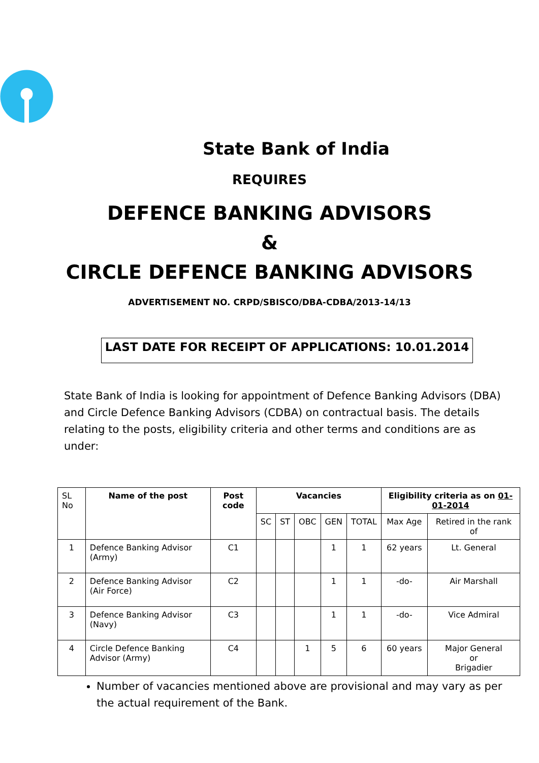State Bank of India
REQUIRES
DEFENCE BANKING ADVISORS
&
CIRCLE DEFENCE BANKING ADVISORS
ADVERTISEMENT NO. CRPD/SBISCO/DBA-CDBA/2013-14/13
LAST DATE FOR RECEIPT OF APPLICATIONS: 10.01.2014
State Bank of India is looking for appointment of Defence Banking Advisors (DBA) and Circle Defence Banking Advisors (CDBA) on contractual basis. The details relating to the posts, eligibility criteria and other terms and conditions are as under:
| SL No | Name of the post | Post code | Vacancies | | | | | Eligibility criteria as on 01-01-2014 | |
| | | | SC | ST | OBC | GEN | TOTAL | Max Age | Retired in the rank of |
| 1 | Defence Banking Advisor (Army) | C1 | | | | 1 | 1 | 62 years | Lt. General |
| 2 | Defence Banking Advisor (Air Force) | C2 | | | | 1 | 1 | -do- | Air Marshall |
| 3 | Defence Banking Advisor (Navy) | C3 | | | | 1 | 1 | -do- | Vice Admiral |
| 4 | Circle Defence Banking Advisor (Army) | C4 | | | 1 | 5 | 6 | 60 years | Major General or Brigadier |
Number of vacancies mentioned above are provisional and may vary as per the actual requirement of the Bank.